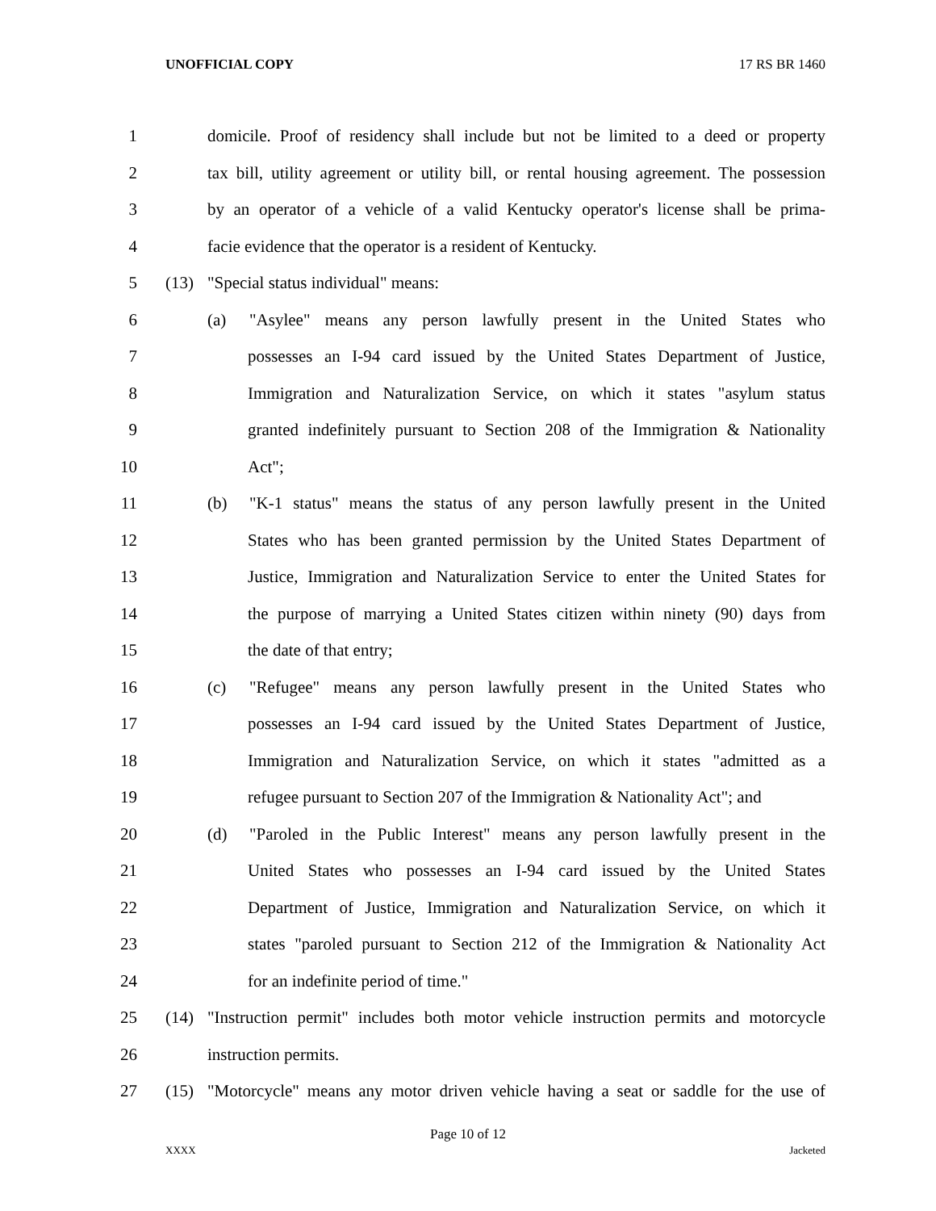UNOFFICIAL COPY 17 RS BR 1460
1 domicile. Proof of residency shall include but not be limited to a deed or property
2 tax bill, utility agreement or utility bill, or rental housing agreement. The possession
3 by an operator of a vehicle of a valid Kentucky operator's license shall be prima-
4 facie evidence that the operator is a resident of Kentucky.
5 (13) "Special status individual" means:
6 (a) "Asylee" means any person lawfully present in the United States who
7 possesses an I-94 card issued by the United States Department of Justice,
8 Immigration and Naturalization Service, on which it states "asylum status
9 granted indefinitely pursuant to Section 208 of the Immigration & Nationality
10 Act";
11 (b) "K-1 status" means the status of any person lawfully present in the United
12 States who has been granted permission by the United States Department of
13 Justice, Immigration and Naturalization Service to enter the United States for
14 the purpose of marrying a United States citizen within ninety (90) days from
15 the date of that entry;
16 (c) "Refugee" means any person lawfully present in the United States who
17 possesses an I-94 card issued by the United States Department of Justice,
18 Immigration and Naturalization Service, on which it states "admitted as a
19 refugee pursuant to Section 207 of the Immigration & Nationality Act"; and
20 (d) "Paroled in the Public Interest" means any person lawfully present in the
21 United States who possesses an I-94 card issued by the United States
22 Department of Justice, Immigration and Naturalization Service, on which it
23 states "paroled pursuant to Section 212 of the Immigration & Nationality Act
24 for an indefinite period of time."
25 (14) "Instruction permit" includes both motor vehicle instruction permits and motorcycle
26 instruction permits.
27 (15) "Motorcycle" means any motor driven vehicle having a seat or saddle for the use of
Page 10 of 12
XXXX Jacketed